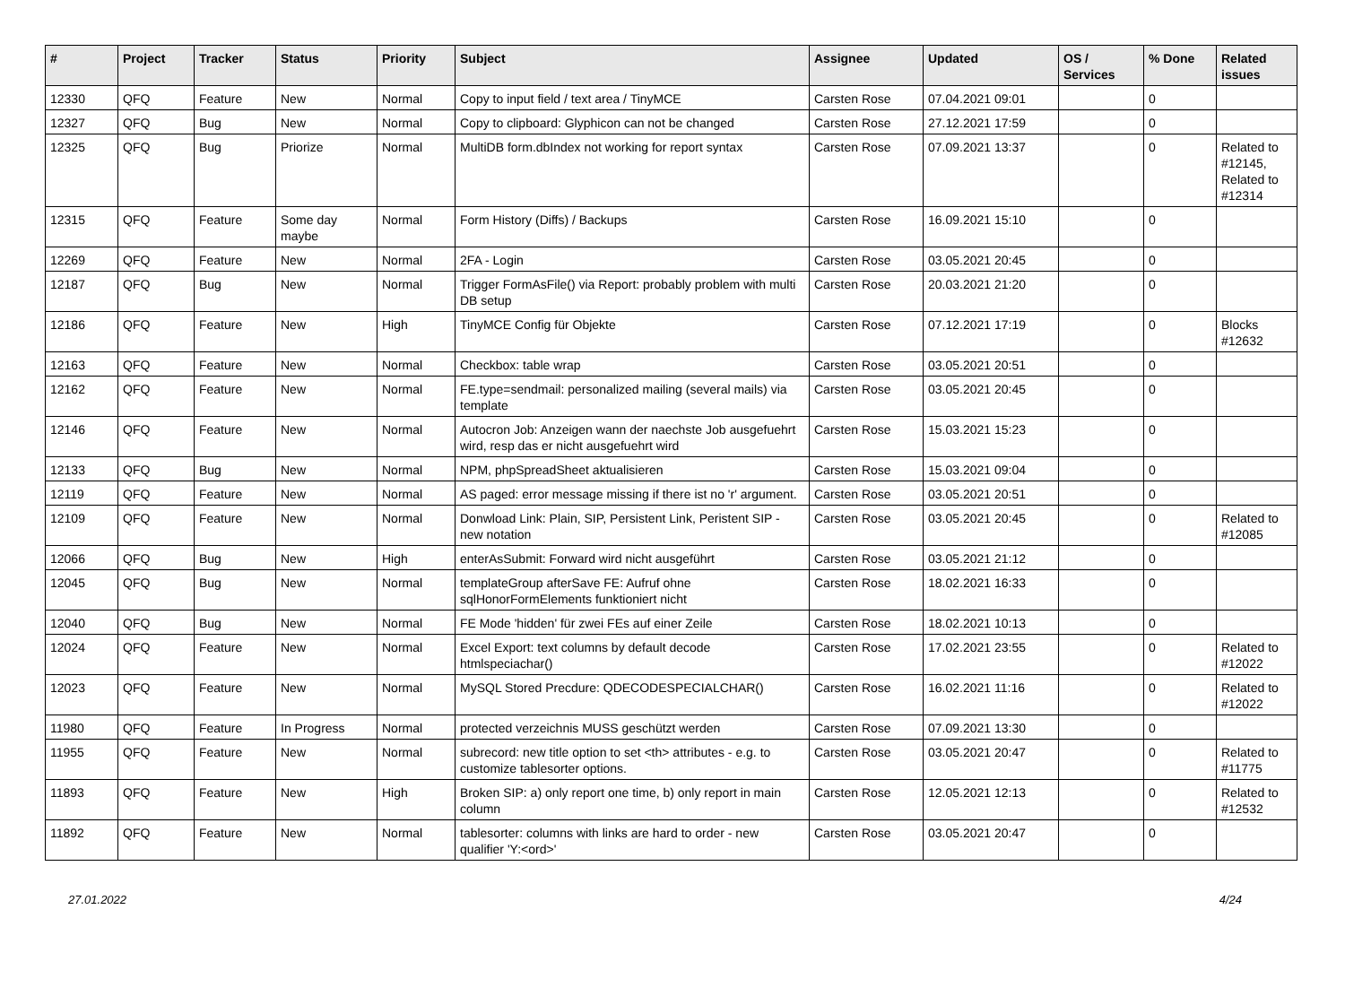| # | Project | Tracker | Status | Priority | Subject | Assignee | Updated | OS / Services | % Done | Related issues |
| --- | --- | --- | --- | --- | --- | --- | --- | --- | --- | --- |
| 12330 | QFQ | Feature | New | Normal | Copy to input field / text area / TinyMCE | Carsten Rose | 07.04.2021 09:01 | | 0 | |
| 12327 | QFQ | Bug | New | Normal | Copy to clipboard: Glyphicon can not be changed | Carsten Rose | 27.12.2021 17:59 | | 0 | |
| 12325 | QFQ | Bug | Priorize | Normal | MultiDB form.dbIndex not working for report syntax | Carsten Rose | 07.09.2021 13:37 | | 0 | Related to #12145, Related to #12314 |
| 12315 | QFQ | Feature | Some day maybe | Normal | Form History (Diffs) / Backups | Carsten Rose | 16.09.2021 15:10 | | 0 | |
| 12269 | QFQ | Feature | New | Normal | 2FA - Login | Carsten Rose | 03.05.2021 20:45 | | 0 | |
| 12187 | QFQ | Bug | New | Normal | Trigger FormAsFile() via Report: probably problem with multi DB setup | Carsten Rose | 20.03.2021 21:20 | | 0 | |
| 12186 | QFQ | Feature | New | High | TinyMCE Config für Objekte | Carsten Rose | 07.12.2021 17:19 | | 0 | Blocks #12632 |
| 12163 | QFQ | Feature | New | Normal | Checkbox: table wrap | Carsten Rose | 03.05.2021 20:51 | | 0 | |
| 12162 | QFQ | Feature | New | Normal | FE.type=sendmail: personalized mailing (several mails) via template | Carsten Rose | 03.05.2021 20:45 | | 0 | |
| 12146 | QFQ | Feature | New | Normal | Autocron Job: Anzeigen wann der naechste Job ausgefuehrt wird, resp das er nicht ausgefuehrt wird | Carsten Rose | 15.03.2021 15:23 | | 0 | |
| 12133 | QFQ | Bug | New | Normal | NPM, phpSpreadSheet aktualisieren | Carsten Rose | 15.03.2021 09:04 | | 0 | |
| 12119 | QFQ | Feature | New | Normal | AS paged: error message missing if there ist no 'r' argument. | Carsten Rose | 03.05.2021 20:51 | | 0 | |
| 12109 | QFQ | Feature | New | Normal | Donwload Link: Plain, SIP, Persistent Link, Peristent SIP - new notation | Carsten Rose | 03.05.2021 20:45 | | 0 | Related to #12085 |
| 12066 | QFQ | Bug | New | High | enterAsSubmit: Forward wird nicht ausgeführt | Carsten Rose | 03.05.2021 21:12 | | 0 | |
| 12045 | QFQ | Bug | New | Normal | templateGroup afterSave FE: Aufruf ohne sqlHonorFormElements funktioniert nicht | Carsten Rose | 18.02.2021 16:33 | | 0 | |
| 12040 | QFQ | Bug | New | Normal | FE Mode 'hidden' für zwei FEs auf einer Zeile | Carsten Rose | 18.02.2021 10:13 | | 0 | |
| 12024 | QFQ | Feature | New | Normal | Excel Export: text columns by default decode htmlspeciachar() | Carsten Rose | 17.02.2021 23:55 | | 0 | Related to #12022 |
| 12023 | QFQ | Feature | New | Normal | MySQL Stored Precdure: QDECODESPECIALCHAR() | Carsten Rose | 16.02.2021 11:16 | | 0 | Related to #12022 |
| 11980 | QFQ | Feature | In Progress | Normal | protected verzeichnis MUSS geschützt werden | Carsten Rose | 07.09.2021 13:30 | | 0 | |
| 11955 | QFQ | Feature | New | Normal | subrecord: new title option to set <th> attributes - e.g. to customize tablesorter options. | Carsten Rose | 03.05.2021 20:47 | | 0 | Related to #11775 |
| 11893 | QFQ | Feature | New | High | Broken SIP: a) only report one time, b) only report in main column | Carsten Rose | 12.05.2021 12:13 | | 0 | Related to #12532 |
| 11892 | QFQ | Feature | New | Normal | tablesorter: columns with links are hard to order - new qualifier 'Y:<ord>' | Carsten Rose | 03.05.2021 20:47 | | 0 | |
27.01.2022 4/24